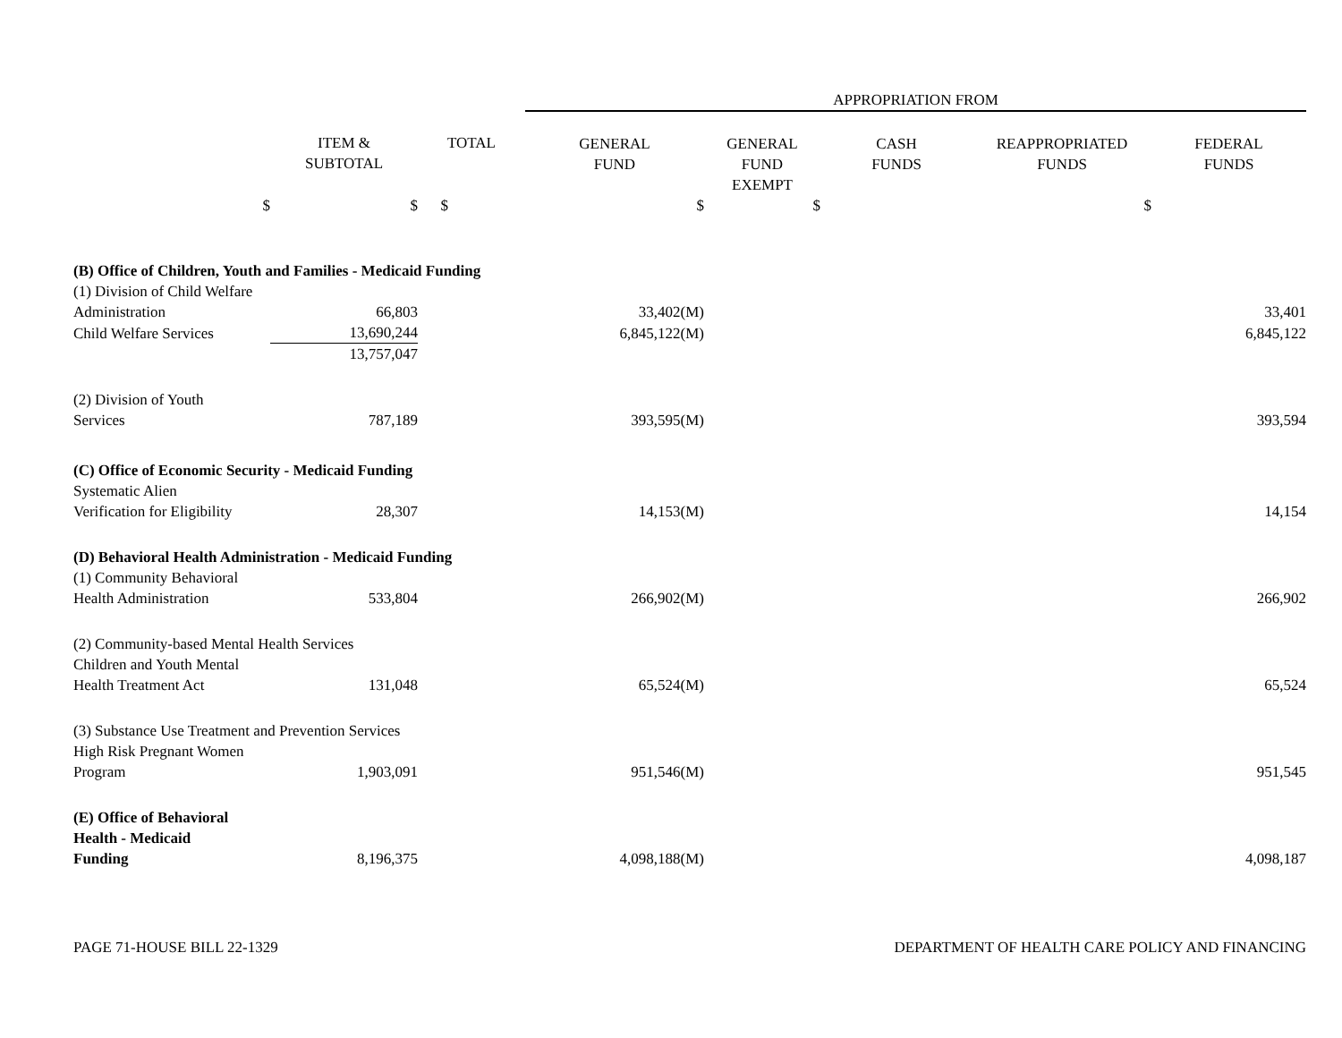| | | | APPROPRIATION FROM | | | | |
| --- | --- | --- | --- | --- | --- | --- | --- |
| | ITEM & SUBTOTAL | TOTAL | GENERAL FUND | GENERAL FUND EXEMPT | CASH FUNDS | REAPPROPRIATED FUNDS | FEDERAL FUNDS |
| $ | $ | $ | $ | $ | | $ | |
| (B) Office of Children, Youth and Families - Medicaid Funding | | | | | | | |
| (1) Division of Child Welfare | | | | | | | |
| Administration | 66,803 | | 33,402(M) | | | | 33,401 |
| Child Welfare Services | 13,690,244 | | 6,845,122(M) | | | | 6,845,122 |
| | 13,757,047 | | | | | | |
| (2) Division of Youth | | | | | | | |
| Services | 787,189 | | 393,595(M) | | | | 393,594 |
| (C) Office of Economic Security - Medicaid Funding | | | | | | | |
| Systematic Alien | | | | | | | |
| Verification for Eligibility | 28,307 | | 14,153(M) | | | | 14,154 |
| (D) Behavioral Health Administration - Medicaid Funding | | | | | | | |
| (1) Community Behavioral | | | | | | | |
| Health Administration | 533,804 | | 266,902(M) | | | | 266,902 |
| (2) Community-based Mental Health Services | | | | | | | |
| Children and Youth Mental | | | | | | | |
| Health Treatment Act | 131,048 | | 65,524(M) | | | | 65,524 |
| (3) Substance Use Treatment and Prevention Services | | | | | | | |
| High Risk Pregnant Women | | | | | | | |
| Program | 1,903,091 | | 951,546(M) | | | | 951,545 |
| (E) Office of Behavioral | | | | | | | |
| Health - Medicaid | | | | | | | |
| Funding | 8,196,375 | | 4,098,188(M) | | | | 4,098,187 |
PAGE 71-HOUSE BILL 22-1329 DEPARTMENT OF HEALTH CARE POLICY AND FINANCING